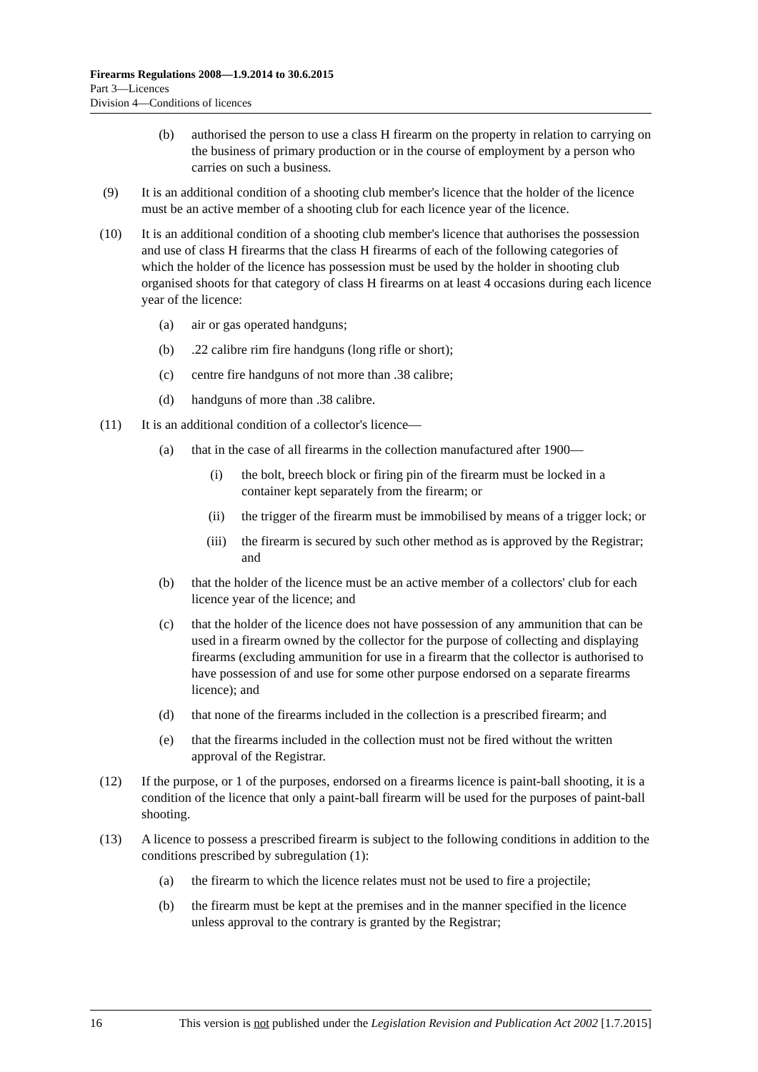Firearms Regulations 2008—1.9.2014 to 30.6.2015
Part 3—Licences
Division 4—Conditions of licences
(b) authorised the person to use a class H firearm on the property in relation to carrying on the business of primary production or in the course of employment by a person who carries on such a business.
(9) It is an additional condition of a shooting club member's licence that the holder of the licence must be an active member of a shooting club for each licence year of the licence.
(10) It is an additional condition of a shooting club member's licence that authorises the possession and use of class H firearms that the class H firearms of each of the following categories of which the holder of the licence has possession must be used by the holder in shooting club organised shoots for that category of class H firearms on at least 4 occasions during each licence year of the licence:
(a) air or gas operated handguns;
(b).22 calibre rim fire handguns (long rifle or short);
(c) centre fire handguns of not more than .38 calibre;
(d) handguns of more than .38 calibre.
(11) It is an additional condition of a collector's licence—
(a) that in the case of all firearms in the collection manufactured after 1900—
(i) the bolt, breech block or firing pin of the firearm must be locked in a container kept separately from the firearm; or
(ii) the trigger of the firearm must be immobilised by means of a trigger lock; or
(iii) the firearm is secured by such other method as is approved by the Registrar; and
(b) that the holder of the licence must be an active member of a collectors' club for each licence year of the licence; and
(c) that the holder of the licence does not have possession of any ammunition that can be used in a firearm owned by the collector for the purpose of collecting and displaying firearms (excluding ammunition for use in a firearm that the collector is authorised to have possession of and use for some other purpose endorsed on a separate firearms licence); and
(d) that none of the firearms included in the collection is a prescribed firearm; and
(e) that the firearms included in the collection must not be fired without the written approval of the Registrar.
(12) If the purpose, or 1 of the purposes, endorsed on a firearms licence is paint-ball shooting, it is a condition of the licence that only a paint-ball firearm will be used for the purposes of paint-ball shooting.
(13) A licence to possess a prescribed firearm is subject to the following conditions in addition to the conditions prescribed by subregulation (1):
(a) the firearm to which the licence relates must not be used to fire a projectile;
(b) the firearm must be kept at the premises and in the manner specified in the licence unless approval to the contrary is granted by the Registrar;
16 This version is not published under the Legislation Revision and Publication Act 2002 [1.7.2015]